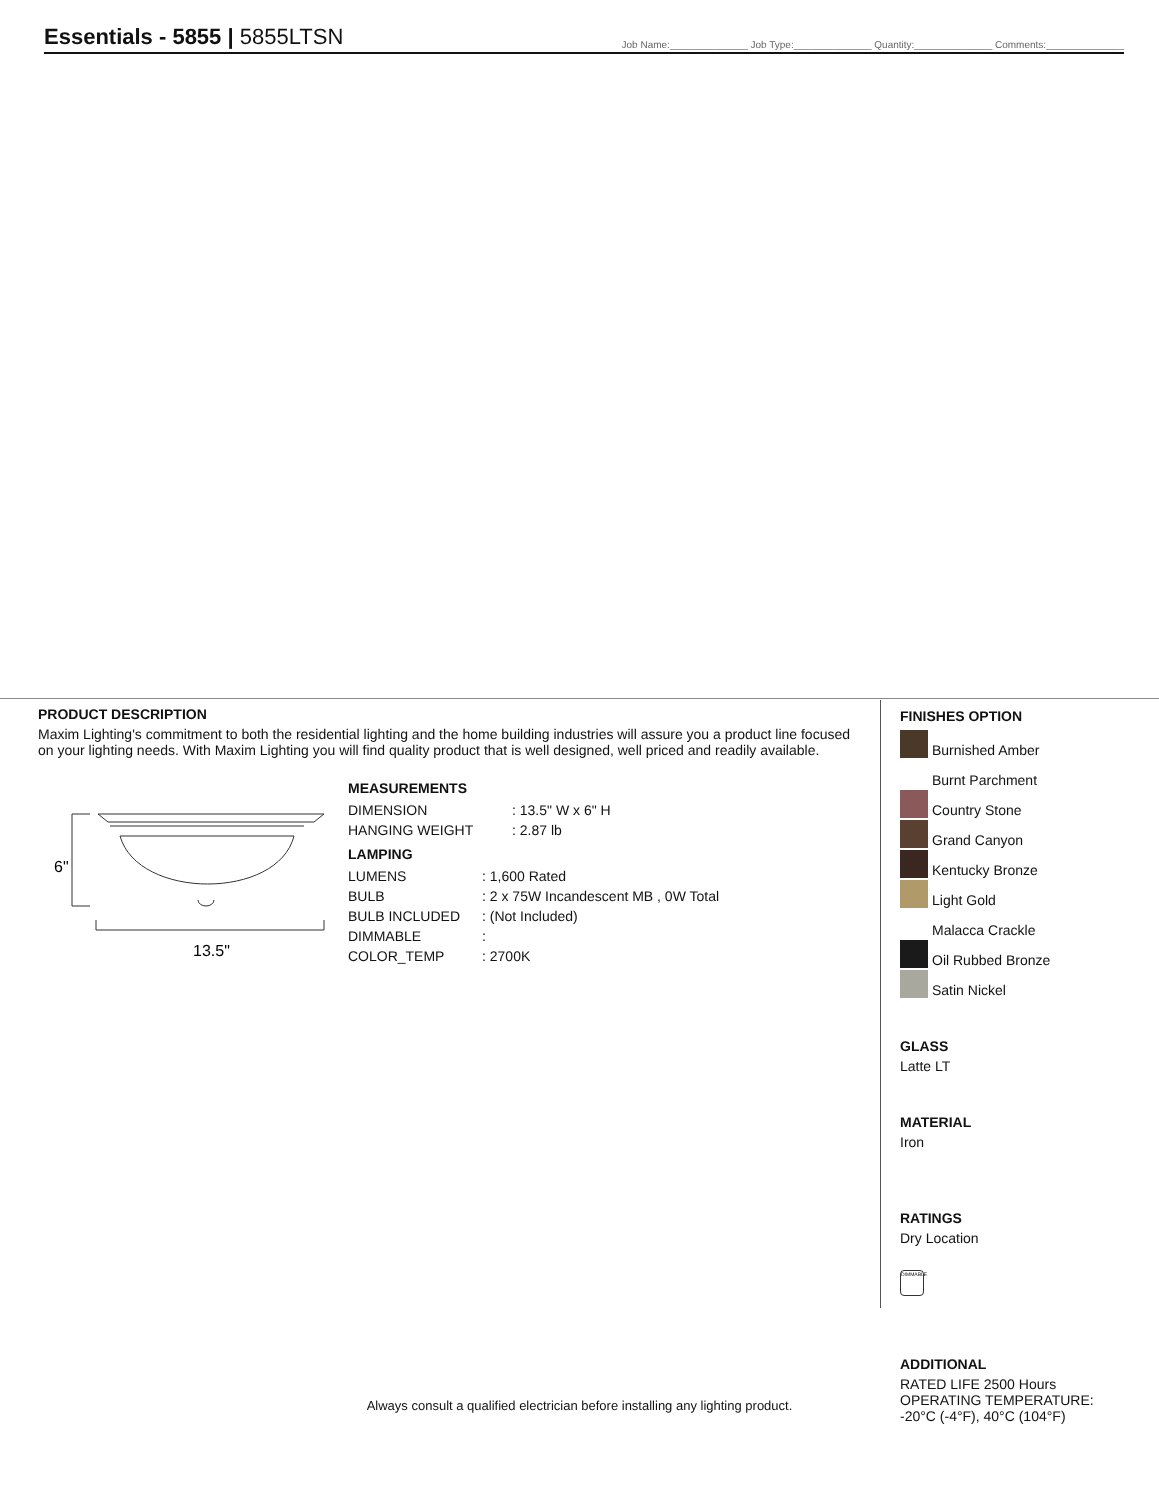Essentials - 5855 | 5855LTSN
Job Name:______________ Job Type:______________ Quantity:______________ Comments:______________
PRODUCT DESCRIPTION
Maxim Lighting's commitment to both the residential lighting and the home building industries will assure you a product line focused on your lighting needs. With Maxim Lighting you will find quality product that is well designed, well priced and readily available.
6"
13.5"
MEASUREMENTS
| DIMENSION | : 13.5" W x 6" H |
| HANGING WEIGHT | : 2.87 lb |
LAMPING
| LUMENS | : 1,600 Rated |
| BULB | : 2 x 75W Incandescent MB , 0W Total |
| BULB INCLUDED | : (Not Included) |
| DIMMABLE | : |
| COLOR_TEMP | : 2700K |
FINISHES OPTION
Burnished Amber
Burnt Parchment
Country Stone
Grand Canyon
Kentucky Bronze
Light Gold
Malacca Crackle
Oil Rubbed Bronze
Satin Nickel
GLASS
Latte LT
MATERIAL
Iron
RATINGS
Dry Location
DIMMABLE
ADDITIONAL
RATED LIFE 2500 Hours
OPERATING TEMPERATURE:
-20°C (-4°F), 40°C (104°F)
Always consult a qualified electrician before installing any lighting product.